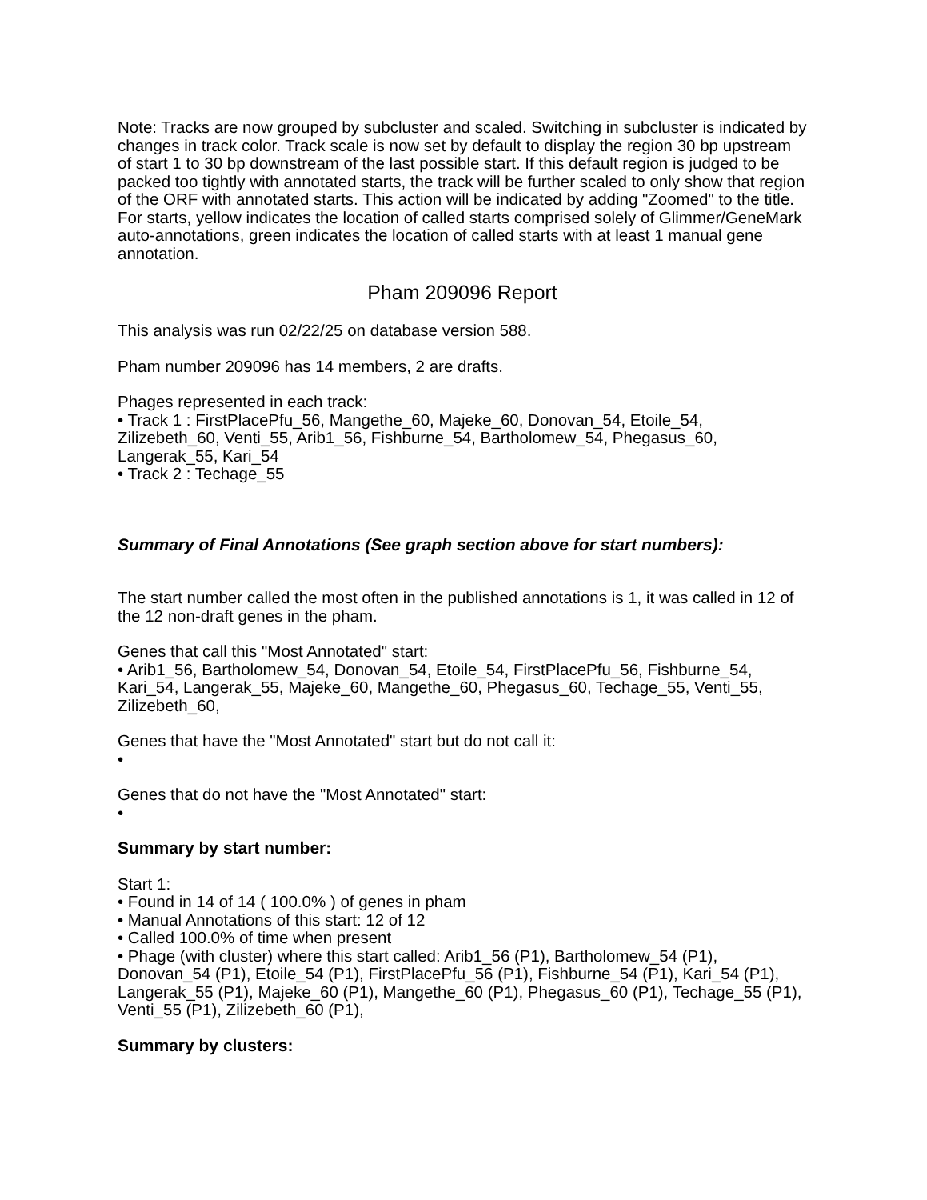Note: Tracks are now grouped by subcluster and scaled. Switching in subcluster is indicated by changes in track color. Track scale is now set by default to display the region 30 bp upstream of start 1 to 30 bp downstream of the last possible start. If this default region is judged to be packed too tightly with annotated starts, the track will be further scaled to only show that region of the ORF with annotated starts. This action will be indicated by adding "Zoomed" to the title. For starts, yellow indicates the location of called starts comprised solely of Glimmer/GeneMark auto-annotations, green indicates the location of called starts with at least 1 manual gene annotation.
Pham 209096 Report
This analysis was run 02/22/25 on database version 588.
Pham number 209096 has 14 members, 2 are drafts.
Phages represented in each track:
• Track 1 : FirstPlacePfu_56, Mangethe_60, Majeke_60, Donovan_54, Etoile_54, Zilizebeth_60, Venti_55, Arib1_56, Fishburne_54, Bartholomew_54, Phegasus_60, Langerak_55, Kari_54
• Track 2 : Techage_55
Summary of Final Annotations (See graph section above for start numbers):
The start number called the most often in the published annotations is 1, it was called in 12 of the 12 non-draft genes in the pham.
Genes that call this "Most Annotated" start:
• Arib1_56, Bartholomew_54, Donovan_54, Etoile_54, FirstPlacePfu_56, Fishburne_54, Kari_54, Langerak_55, Majeke_60, Mangethe_60, Phegasus_60, Techage_55, Venti_55, Zilizebeth_60,
Genes that have the "Most Annotated" start but do not call it:
•
Genes that do not have the "Most Annotated" start:
•
Summary by start number:
Start 1:
• Found in 14 of 14 ( 100.0% ) of genes in pham
• Manual Annotations of this start: 12 of 12
• Called 100.0% of time when present
• Phage (with cluster) where this start called: Arib1_56 (P1), Bartholomew_54 (P1), Donovan_54 (P1), Etoile_54 (P1), FirstPlacePfu_56 (P1), Fishburne_54 (P1), Kari_54 (P1), Langerak_55 (P1), Majeke_60 (P1), Mangethe_60 (P1), Phegasus_60 (P1), Techage_55 (P1), Venti_55 (P1), Zilizebeth_60 (P1),
Summary by clusters: